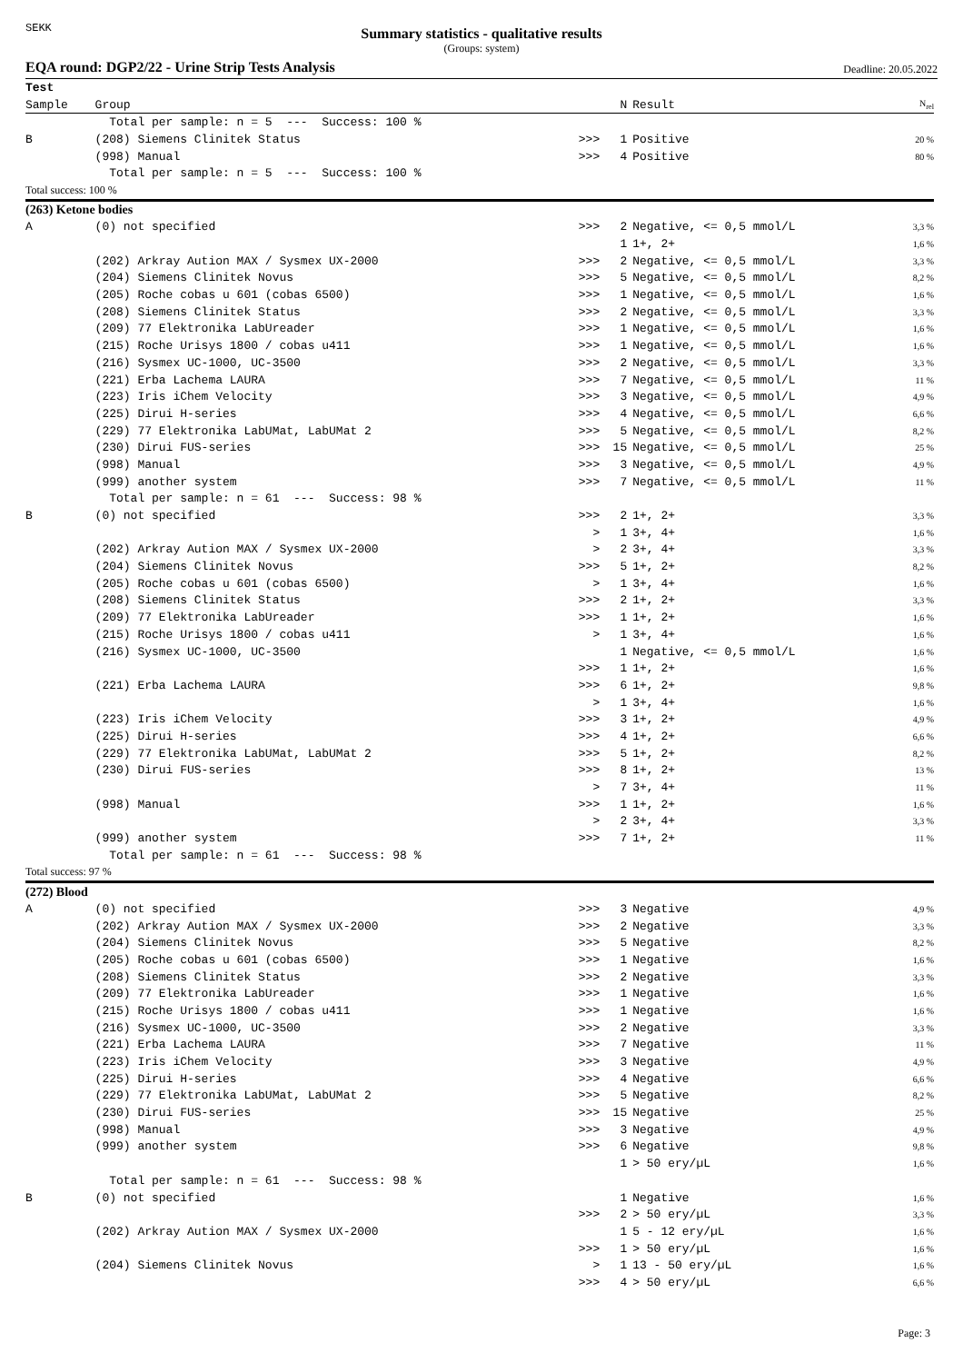SEKK
Summary statistics - qualitative results
(Groups: system)
EQA round: DGP2/22 - Urine Strip Tests Analysis Deadline: 20.05.2022
| Test | | | | | |
| --- | --- | --- | --- | --- | --- |
| Sample | Group | | N | Result | N<sub>rel</sub> |
| | Total per sample: n = 5 --- Success: 100 % | | | | |
| B | (208) Siemens Clinitek Status | >>> | 1 | Positive | 20 % |
| | (998) Manual | >>> | 4 | Positive | 80 % |
| | Total per sample: n = 5 --- Success: 100 % | | | | |
| Total success: 100 % | | | | | |
| (263) Ketone bodies | | | | | |
| A | (0) not specified | >>> | 2 | Negative, <= 0,5 mmol/L | 3,3 % |
| | | | 1 | 1+, 2+ | 1,6 % |
| | (202) Arkray Aution MAX / Sysmex UX-2000 | >>> | 2 | Negative, <= 0,5 mmol/L | 3,3 % |
| | (204) Siemens Clinitek Novus | >>> | 5 | Negative, <= 0,5 mmol/L | 8,2 % |
| | (205) Roche cobas u 601 (cobas 6500) | >>> | 1 | Negative, <= 0,5 mmol/L | 1,6 % |
| | (208) Siemens Clinitek Status | >>> | 2 | Negative, <= 0,5 mmol/L | 3,3 % |
| | (209) 77 Elektronika LabUreader | >>> | 1 | Negative, <= 0,5 mmol/L | 1,6 % |
| | (215) Roche Urisys 1800 / cobas u411 | >>> | 1 | Negative, <= 0,5 mmol/L | 1,6 % |
| | (216) Sysmex UC-1000, UC-3500 | >>> | 2 | Negative, <= 0,5 mmol/L | 3,3 % |
| | (221) Erba Lachema LAURA | >>> | 7 | Negative, <= 0,5 mmol/L | 11 % |
| | (223) Iris iChem Velocity | >>> | 3 | Negative, <= 0,5 mmol/L | 4,9 % |
| | (225) Dirui H-series | >>> | 4 | Negative, <= 0,5 mmol/L | 6,6 % |
| | (229) 77 Elektronika LabUMat, LabUMat 2 | >>> | 5 | Negative, <= 0,5 mmol/L | 8,2 % |
| | (230) Dirui FUS-series | >>> | 15 | Negative, <= 0,5 mmol/L | 25 % |
| | (998) Manual | >>> | 3 | Negative, <= 0,5 mmol/L | 4,9 % |
| | (999) another system | >>> | 7 | Negative, <= 0,5 mmol/L | 11 % |
| | Total per sample: n = 61 --- Success: 98 % | | | | |
| B | (0) not specified | >>> | 2 | 1+, 2+ | 3,3 % |
| | | > | 1 | 3+, 4+ | 1,6 % |
| | (202) Arkray Aution MAX / Sysmex UX-2000 | > | 2 | 3+, 4+ | 3,3 % |
| | (204) Siemens Clinitek Novus | >>> | 5 | 1+, 2+ | 8,2 % |
| | (205) Roche cobas u 601 (cobas 6500) | > | 1 | 3+, 4+ | 1,6 % |
| | (208) Siemens Clinitek Status | >>> | 2 | 1+, 2+ | 3,3 % |
| | (209) 77 Elektronika LabUreader | >>> | 1 | 1+, 2+ | 1,6 % |
| | (215) Roche Urisys 1800 / cobas u411 | > | 1 | 3+, 4+ | 1,6 % |
| | (216) Sysmex UC-1000, UC-3500 | | 1 | Negative, <= 0,5 mmol/L | 1,6 % |
| | | >>> | 1 | 1+, 2+ | 1,6 % |
| | (221) Erba Lachema LAURA | >>> | 6 | 1+, 2+ | 9,8 % |
| | | > | 1 | 3+, 4+ | 1,6 % |
| | (223) Iris iChem Velocity | >>> | 3 | 1+, 2+ | 4,9 % |
| | (225) Dirui H-series | >>> | 4 | 1+, 2+ | 6,6 % |
| | (229) 77 Elektronika LabUMat, LabUMat 2 | >>> | 5 | 1+, 2+ | 8,2 % |
| | (230) Dirui FUS-series | >>> | 8 | 1+, 2+ | 13 % |
| | | > | 7 | 3+, 4+ | 11 % |
| | (998) Manual | >>> | 1 | 1+, 2+ | 1,6 % |
| | | > | 2 | 3+, 4+ | 3,3 % |
| | (999) another system | >>> | 7 | 1+, 2+ | 11 % |
| | Total per sample: n = 61 --- Success: 98 % | | | | |
| Total success: 97 % | | | | | |
| (272) Blood | | | | | |
| A | (0) not specified | >>> | 3 | Negative | 4,9 % |
| | (202) Arkray Aution MAX / Sysmex UX-2000 | >>> | 2 | Negative | 3,3 % |
| | (204) Siemens Clinitek Novus | >>> | 5 | Negative | 8,2 % |
| | (205) Roche cobas u 601 (cobas 6500) | >>> | 1 | Negative | 1,6 % |
| | (208) Siemens Clinitek Status | >>> | 2 | Negative | 3,3 % |
| | (209) 77 Elektronika LabUreader | >>> | 1 | Negative | 1,6 % |
| | (215) Roche Urisys 1800 / cobas u411 | >>> | 1 | Negative | 1,6 % |
| | (216) Sysmex UC-1000, UC-3500 | >>> | 2 | Negative | 3,3 % |
| | (221) Erba Lachema LAURA | >>> | 7 | Negative | 11 % |
| | (223) Iris iChem Velocity | >>> | 3 | Negative | 4,9 % |
| | (225) Dirui H-series | >>> | 4 | Negative | 6,6 % |
| | (229) 77 Elektronika LabUMat, LabUMat 2 | >>> | 5 | Negative | 8,2 % |
| | (230) Dirui FUS-series | >>> | 15 | Negative | 25 % |
| | (998) Manual | >>> | 3 | Negative | 4,9 % |
| | (999) another system | >>> | 6 | Negative | 9,8 % |
| | | | 1 | > 50 ery/µL | 1,6 % |
| | Total per sample: n = 61 --- Success: 98 % | | | | |
| B | (0) not specified | | 1 | Negative | 1,6 % |
| | | >>> | 2 | > 50 ery/µL | 3,3 % |
| | (202) Arkray Aution MAX / Sysmex UX-2000 | | 1 | 5 - 12 ery/µL | 1,6 % |
| | | >>> | 1 | > 50 ery/µL | 1,6 % |
| | (204) Siemens Clinitek Novus | > | 1 | 13 - 50 ery/µL | 1,6 % |
| | | >>> | 4 | > 50 ery/µL | 6,6 % |
Page: 3